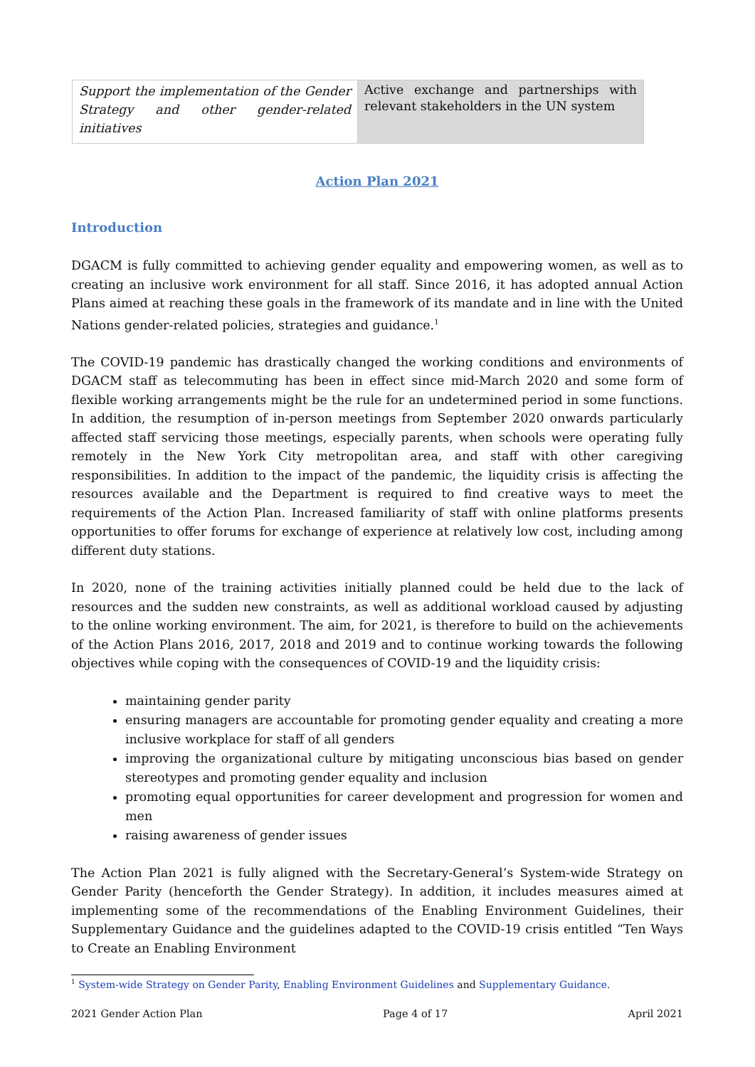| Support the implementation of the Gender Strategy and other gender-related initiatives | Active exchange and partnerships with relevant stakeholders in the UN system |
Action Plan 2021
Introduction
DGACM is fully committed to achieving gender equality and empowering women, as well as to creating an inclusive work environment for all staff. Since 2016, it has adopted annual Action Plans aimed at reaching these goals in the framework of its mandate and in line with the United Nations gender-related policies, strategies and guidance.<sup>1</sup>
The COVID-19 pandemic has drastically changed the working conditions and environments of DGACM staff as telecommuting has been in effect since mid-March 2020 and some form of flexible working arrangements might be the rule for an undetermined period in some functions. In addition, the resumption of in-person meetings from September 2020 onwards particularly affected staff servicing those meetings, especially parents, when schools were operating fully remotely in the New York City metropolitan area, and staff with other caregiving responsibilities. In addition to the impact of the pandemic, the liquidity crisis is affecting the resources available and the Department is required to find creative ways to meet the requirements of the Action Plan. Increased familiarity of staff with online platforms presents opportunities to offer forums for exchange of experience at relatively low cost, including among different duty stations.
In 2020, none of the training activities initially planned could be held due to the lack of resources and the sudden new constraints, as well as additional workload caused by adjusting to the online working environment. The aim, for 2021, is therefore to build on the achievements of the Action Plans 2016, 2017, 2018 and 2019 and to continue working towards the following objectives while coping with the consequences of COVID-19 and the liquidity crisis:
maintaining gender parity
ensuring managers are accountable for promoting gender equality and creating a more inclusive workplace for staff of all genders
improving the organizational culture by mitigating unconscious bias based on gender stereotypes and promoting gender equality and inclusion
promoting equal opportunities for career development and progression for women and men
raising awareness of gender issues
The Action Plan 2021 is fully aligned with the Secretary-General’s System-wide Strategy on Gender Parity (henceforth the Gender Strategy). In addition, it includes measures aimed at implementing some of the recommendations of the Enabling Environment Guidelines, their Supplementary Guidance and the guidelines adapted to the COVID-19 crisis entitled “Ten Ways to Create an Enabling Environment
<sup>1</sup> System-wide Strategy on Gender Parity, Enabling Environment Guidelines and Supplementary Guidance.
2021 Gender Action Plan Page 4 of 17 April 2021